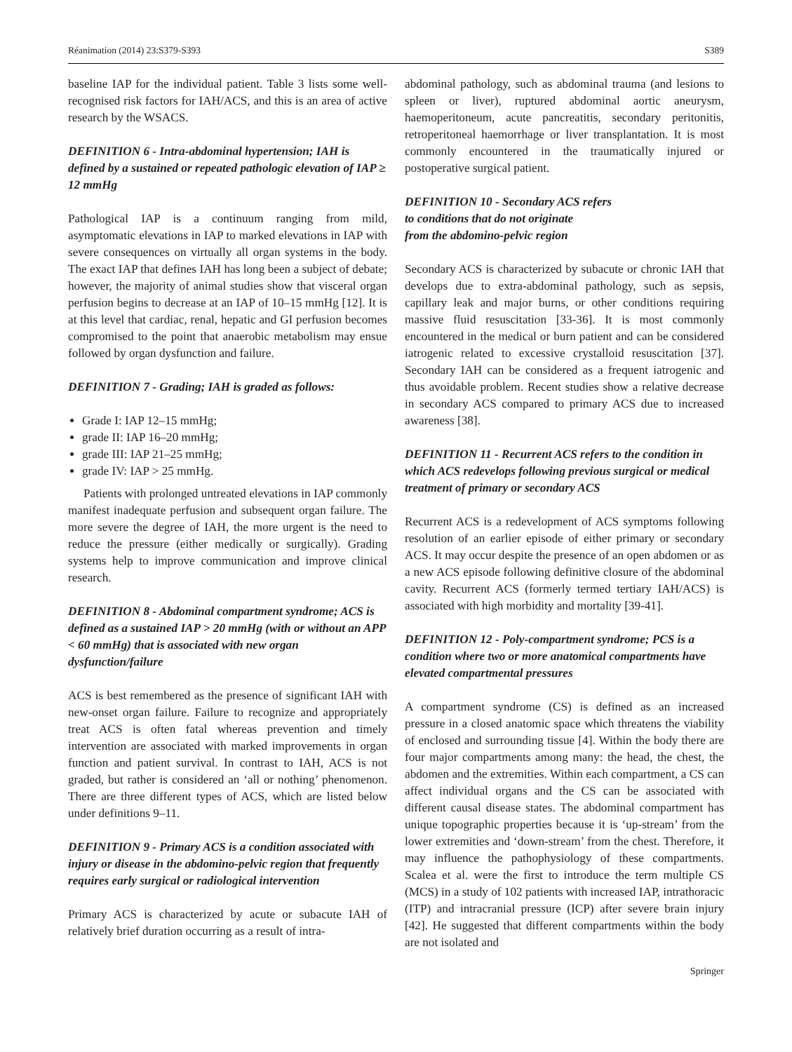Réanimation (2014) 23:S379-S393 S389
baseline IAP for the individual patient. Table 3 lists some well-recognised risk factors for IAH/ACS, and this is an area of active research by the WSACS.
DEFINITION 6 - Intra-abdominal hypertension; IAH is defined by a sustained or repeated pathologic elevation of IAP ≥ 12 mmHg
Pathological IAP is a continuum ranging from mild, asymptomatic elevations in IAP to marked elevations in IAP with severe consequences on virtually all organ systems in the body. The exact IAP that defines IAH has long been a subject of debate; however, the majority of animal studies show that visceral organ perfusion begins to decrease at an IAP of 10–15 mmHg [12]. It is at this level that cardiac, renal, hepatic and GI perfusion becomes compromised to the point that anaerobic metabolism may ensue followed by organ dysfunction and failure.
DEFINITION 7 - Grading; IAH is graded as follows:
Grade I: IAP 12–15 mmHg;
grade II: IAP 16–20 mmHg;
grade III: IAP 21–25 mmHg;
grade IV: IAP > 25 mmHg.
Patients with prolonged untreated elevations in IAP commonly manifest inadequate perfusion and subsequent organ failure. The more severe the degree of IAH, the more urgent is the need to reduce the pressure (either medically or surgically). Grading systems help to improve communication and improve clinical research.
DEFINITION 8 - Abdominal compartment syndrome; ACS is defined as a sustained IAP > 20 mmHg (with or without an APP < 60 mmHg) that is associated with new organ dysfunction/failure
ACS is best remembered as the presence of significant IAH with new-onset organ failure. Failure to recognize and appropriately treat ACS is often fatal whereas prevention and timely intervention are associated with marked improvements in organ function and patient survival. In contrast to IAH, ACS is not graded, but rather is considered an ‘all or nothing’ phenomenon. There are three different types of ACS, which are listed below under definitions 9–11.
DEFINITION 9 - Primary ACS is a condition associated with injury or disease in the abdomino-pelvic region that frequently requires early surgical or radiological intervention
Primary ACS is characterized by acute or subacute IAH of relatively brief duration occurring as a result of intra-
abdominal pathology, such as abdominal trauma (and lesions to spleen or liver), ruptured abdominal aortic aneurysm, haemoperitoneum, acute pancreatitis, secondary peritonitis, retroperitoneal haemorrhage or liver transplantation. It is most commonly encountered in the traumatically injured or postoperative surgical patient.
DEFINITION 10 - Secondary ACS refers
to conditions that do not originate
from the abdomino-pelvic region
Secondary ACS is characterized by subacute or chronic IAH that develops due to extra-abdominal pathology, such as sepsis, capillary leak and major burns, or other conditions requiring massive fluid resuscitation [33-36]. It is most commonly encountered in the medical or burn patient and can be considered iatrogenic related to excessive crystalloid resuscitation [37]. Secondary IAH can be considered as a frequent iatrogenic and thus avoidable problem. Recent studies show a relative decrease in secondary ACS compared to primary ACS due to increased awareness [38].
DEFINITION 11 - Recurrent ACS refers to the condition in which ACS redevelops following previous surgical or medical treatment of primary or secondary ACS
Recurrent ACS is a redevelopment of ACS symptoms following resolution of an earlier episode of either primary or secondary ACS. It may occur despite the presence of an open abdomen or as a new ACS episode following definitive closure of the abdominal cavity. Recurrent ACS (formerly termed tertiary IAH/ACS) is associated with high morbidity and mortality [39-41].
DEFINITION 12 - Poly-compartment syndrome; PCS is a condition where two or more anatomical compartments have elevated compartmental pressures
A compartment syndrome (CS) is defined as an increased pressure in a closed anatomic space which threatens the viability of enclosed and surrounding tissue [4]. Within the body there are four major compartments among many: the head, the chest, the abdomen and the extremities. Within each compartment, a CS can affect individual organs and the CS can be associated with different causal disease states. The abdominal compartment has unique topographic properties because it is ‘up-stream’ from the lower extremities and ‘down-stream’ from the chest. Therefore, it may influence the pathophysiology of these compartments. Scalea et al. were the first to introduce the term multiple CS (MCS) in a study of 102 patients with increased IAP, intrathoracic (ITP) and intracranial pressure (ICP) after severe brain injury [42]. He suggested that different compartments within the body are not isolated and
Springer